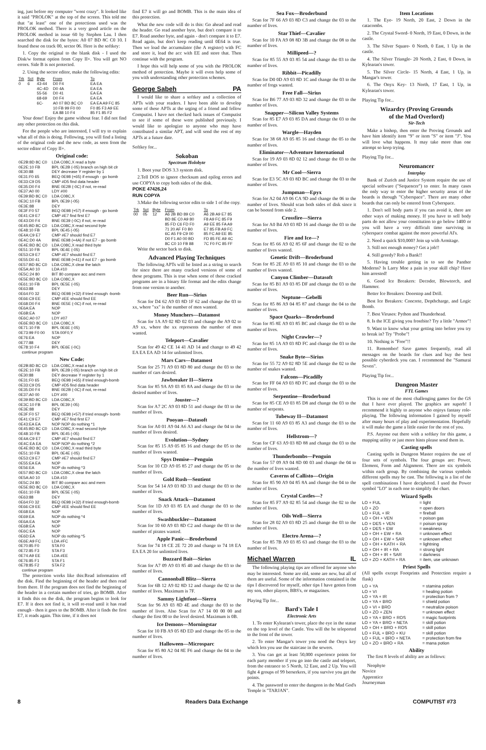ing, just before my computer "went crazy". It looked like it said "PROLOK" at the top of the screen. This told me that "at least" one of the protections used was the PROLOK method. There is a very good article on the PROLOK method in issue 60 by Stephen Lau. I then searched the disk for the bytes: A0 07 BD 8C C0 10. I found these on track 00, sector 06. Here is the softkey:
1. Copy the original to the blank disk - I used the Disk/w format option from Copy II+. You will get NO errors. Side B is not protected.
2. Using the sector editor, make the following edits:
| Trk | Sct | Byte | From | To |
| 0 | 6 | 43-44 | D0 F4 | EA EA |
| | | 4C-4D | D0 4A | EA EA |
| | | 55-56 | D0 41 | EA EA |
| | | 68-69 | D0 F4 | EA EA |
| | | 6C- | A0 07 BD 8C C0 10 FB 99 F0 00 EA 88 10 F4 | EA EA A9 FC 85 F0 85 F3 A9 EE 85 F1 85 F2 |
Your done! Enjoy the game without fear. I did not find any other protection on this disk.
For the people who are interested, I will try to explain what all of this is doing. Following, you will find a listing of the original code and the new code, as seen from the sector editor of Copy II+.
Original code:
| 0E2B:8D 8C C0 | LDA C08C,X read a byte |
| 0E2E:10 FB | BPL 0E2B (-05) branch on high bit clr |
| 0E30:88 | DEY decrease Y register by 1 |
| 0E31:F0 65 | BEQ 0E98 (+65) if enough - go bomb |
| 0E33:C9 D5 | CMP #D5 find data header |
| 0E35:D0 F4 | BNE 0E2B (-0C) if not, re-read |
| 0E37:A0 00 | LDY #00 |
| 0E39:BD 8C C0 | LDA C08C,X |
| 0E3C:10 FB | BPL 0E39 (-05) |
| 0E3E:88 | DEY |
| 0E3F:F0 57 | BEQ 0E98 (+57) if enough - go bomb |
| 0E41:C9 E7 | CMP #E7 find first E7 |
| 0E43:D0 F4 | BNE 0E39 (-0C) if not, re-read |
| 0E45:BD 8C C0 | LDA C08C,X read second byte |
| 0E48:10 FB | BPL 0E45 (-05) |
| 0E4A:C9 E7 | CMP #E7 should find E7 |
| 0E4C:D0 4A | BNE 0E98 (+4A) if not E7 - go bomb |
| 0E4E:BD 8C C0 | LDA C08C,X read third byte |
| 0E51:10 FB | BPL 0E4E (-05) |
| 0E53:C9 E7 | CMP #E7 should find E7 |
| 0E55:D0 41 | BNE 0E98 (+41) if not E7 - go bomb |
| 0E57:BD 8C C0 | LDA C08C,X clear the latch |
| 0E5A:A0 10 | LDA #10 |
| 0E5C:24 80 | BIT 80 compare acc and mem |
| 0E5E:BD 8C C0 | LDA C08C,X |
| 0E61:10 FB | BPL 0E5E (-05) |
| 0E63:88 | DEY |
| 0E64:F0 32 | BEQ 0E98 (+32) if tried enough -bomb |
| 0E66:C9 EE | CMP #EE should find EE |
| 0E68:D0 F4 | BNE 0E5E (-0C) if not, re-read |
| 0E6A:EA | NOP |
| 0E6B:EA | NOP |
| 0E6C:A0 07 | LDY #07 |
| 0E6E:BD 8C C0 | LDA C08C,X |
| 0E71:10 FB | BPL 0E6E (-05) |
| 0E73:99 F0 00 | STA 00F0,Y |
| 0E76:EA | NOP |
| 0E77:88 | DEY |
| 0E78:10 F4 | BPL 0E6E (-0C) |
| continue program | |
New Code:
| 0E2B:8D 8C C0 | LDA C08C,X read a byte |
| 0E2E:10 FB | BPL 0E2B (-05) branch on high bit clr |
| 0E30:88 | DEY decrease Y register by 1 |
| 0E31:F0 65 | BEQ 0E98 (+65) if tried enough-bomb |
| 0E33:C9 D5 | CMP #D5 find data header |
| 0E35:D0 F4 | BNE 0E2B (-0C) if not, re-read |
| 0E37:A0 00 | LDY #00 |
| 0E39:BD 8C C0 | LDA C08C,X |
| 0E3C:10 FB | BPL 0E39 (-05) |
| 0E3E:88 | DEY |
| 0E3F:F0 57 | BEQ 0E98 (+57) if tried enough- bomb |
| 0E41:C9 E7 | CMP #E7 find first E7 |
| 0E43:EA EA | NOP NOP do nothing *1 |
| 0E45:BD 8C C0 | LDA C08C,X read second byte |
| 0E48:10 FB | BPL 0E45 (-05) |
| 0E4A:C9 E7 | CMP #E7 should find E7 |
| 0E4C:EA EA | NOP NOP do nothing *2 |
| 0E4E:BD 8C C0 | LDA C08C,X read third byte |
| 0E51:10 FB | BPL 0E4E (-05) |
| 0E53:C9 E7 | CMP #E7 should find E7 |
| 0E55:EA EA | NOP |
| 0E56:EA | NOP do nothing *3 |
| 0E57:BD 8C C0 | LDA C08C,X clear the latch |
| 0E5A:A0 10 | LDA #10 |
| 0E5C:24 80 | BIT 80 compare acc and mem |
| 0E5E:BD 8C C0 | LDA C08C,X |
| 0E61:10 FB | BPL 0E5E (-05) |
| 0E63:88 | DEY |
| 0E64:F0 32 | BEQ 0E98 (+32) if tried enough-bomb |
| 0E66:C9 EE | CMP #EE should find EE |
| 0E68:EA | NOP |
| 0E69:EA | NOP do nothing *4 |
| 0E6A:EA | NOP |
| 0E6B:EA | NOP |
| 0E6C:EA | NOP |
| 0E6D:EA | NOP do nothing *5 |
| 0E6E:A9 FC | LDA #FC |
| 0E70:85 F0 | STA F0 |
| 0E72:85 F3 | STA F3 |
| 0E74:A9 EE | LDA #EE |
| 0E76:85 F1 | STA F1 |
| 0E78:85 F2 | STA F2 |
| continue program | |
The protection works like this:Read information off the disk. Find the beginning of the header and then read from there. If the program does not find the beginning of the header in a certain number of tries, go BOMB. After it finds this on the disk, the program begins to look for E7. If it does not find it, it will re-read until it has read enough - then it goes to the BOMB. After it finds the first E7, it reads again. This time, if it does not
find E7 it will go and BOMB. This is the main idea of this protection.
What the new code will do is this: Go ahead and read the header. Go read another byte, but don't compare it to E7. Read another byte, and again - don't compare it to E7. Read again, but don't keep reading until 0E64 is true. Then we load the accumulator (the A register) with FC and store it, load the acc with EE and store that. Then continue with the program.
I hope this will help some of you with the PROLOK method of protection. Maybe it will even help some of you with understanding other protection schemes.
George Sabeh PA
I would like to share a softkey and a collection of APTs with your readers. I have been able to develop some of these APTs at the urging of a friend and fellow Computist. I have not checked back issues of Computist to see if some of these were published previously. I would like to apologize to anyone who may have contributed a similar APT, and will send the rest of my APTs at a future date.
Softkey for...
Sokoban
Spectrum Holobyte
1. Boot your DOS 3.3 system disk.
2.Tell DOS to ignore checksum and epilog errors and use COPYA to copy both sides of the disk.
POKE 47426,24
RUN COPYA
3.Make the following sector edits to side 1 of the copy.
| Trk | Sct | Byte | From | To |
| 00 | 05 | 12 | A6 2B BD 89 C0 BD 8E C0 A9 80 85 FD C6 FD F0 71 20 AF F0 B0 6C A5 F9 C9 00 D0 F1 A0 00 BD 8C C0 10 FB 88 | A6 2B A9 E7 85 F8 A9 FC 85 F9 A9 EE 85 FA A9 E7 85 FB A9 FC 85 FC A9 EE 85 FD 85 FE A9 4C 7C F0 FC 85 FF |
Write the sector back to disk.
Advanced Playing Techniques
The following APTs will be listed as a string to search for since there are many cracked versions of some of these programs. This is true when some of these cracked programs are in a binary file format and the edits change from one version to another.
Beer Run—Sirius
Scan for D4 62 A9 03 8D 1F 62 and change the 03 to xx, where "xx" is the number of men wanted.
Money Munchers—Datamost
Scan for 1A A9 02 8D 02 03 and change the A9 02 to A9 xx, where the xx represents the number of men wanted.
Teleport—Cavalier
Scan for 49 42 CE 14 41 AD 14 and change to 49 42 EA EA EA AD 14 for unlimited lives.
Mars Cars—Datamost
Scan for 25 71 A9 03 8D 80 and change the 03 to the number of cars desired.
Jawbreaker II—Sierra
Scan for 85 9A A9 03 85 8A and change the 03 to the desired number of lives.
Jouster—?
Scan for A7 2C A9 03 8D 51 and change the 03 to the number of lives.
Pooyan—Datasoft
Scan for A0 01 A9 04 A6 A3 and change the 04 to the number of lives desired.
Evolution—Sydney
Scan for 85 15 A9 05 85 16 and change the 05 to the number of lives wanted.
Spys Demise—Penguin
Scan for 10 CD A9 05 85 27 and change the 05 to the number of lives.
Gold Rush—Sentient
Scan for 54 14 A9 03 8D 33 and change the 03 to the number of lives.
Snack Attack—Datamost
Scan for 1D A9 03 85 EA and change the 03 to the number of lives.
Swashbuckler—Datamost
Scan for 10 60 A9 03 8D C2 and change the 03 to the number of pirates wanted.
Apple Panic—Broderbund
Scan for 74 18 CE 2E 72 20 and change to 74 18 EA EA EA 20 for unlimited lives.
Buzzard Bait—Sirius
Scan for A7 09 A9 03 85 40 and change the 03 to the number of lives.
Cannonball Blitz—Sierra
Scan for 6B 12 A9 02 8D 12 and change the 02 to the number of lives. Maximum is 7F.
Sammy Lightfoot—Sierra
Scan for 96 A9 03 8D 4E and change the 03 to the number of lives. Also Scan for A7 14 00 00 00 and change the first 00 to the level desired. Maximum is 0B.
Ice Demons—Morningstar
Scan for 10 FB A9 05 8D ED and change the 05 to the number of lives.
Halloween—Microsparc
Scan for 85 80 A2 04 8E F6 and change the 04 to the number of lives.
Sea Fox—Broderbund
Scan for 7F 66 A9 03 8D C3 and change the 03 to the number of lives.
Star Thief—Cavalier
Scan for 10 FA A9 08 8D 3B and change the 08 to the number of lives.
Millipeed—?
Scan for 85 55 A9 03 85 54 and change the 03 to the number of lives.
Ribbit—Picadilly
Scan for D0 0D A9 03 8D 1C and change the 03 to the number of frogs wanted.
Free Fall—Sirius
Scan for B6 77 A9 03 8D 32 and change the 03 to the number of lives.
Snapper—Silicon Valley Systems
Scan for 85 E7 A9 03 85 DA and change the 03 to the number of lives.
Wargle—Hayden
Scan for 38 68 A9 05 85 16 and change the 05 to the number of lives.
Eliminator—Adventure International
Scan for 19 A9 03 8D 02 12 and change the 03 to the number of lives.
Mr Cool—Sierra
Scan for E3 5C A9 03 8D BC and change the 03 to the number of lives.
Jumpman—Epyx
Scan for A2 04 A9 06 CA 9D and change the 06 to the number of lives. Should scan both sides of disk since it can be booted from side 2.
Crossfire—Sierra
Scan for A0 B4 A9 03 8D 16 and change the 03 to the number of lives.
Fire and Ice—?
Scan for 85 66 A9 02 85 6F and change the 02 to the number of lives wanted.
Genetic Drift—Broderbund
Scan for 85 2E A9 03 85 10 and change the 03 to the number of lives wanted.
Canyon Climber—Datasoft
Scan for 85 B1 A9 03 85 DF and change the 03 to the number of lives.
Neptune—Gebelli
Scan for 85 86 A9 04 85 87 and change the 04 to the number of lives.
Space Quarks—Broderbund
Scan for 85 8E A9 03 85 BC and change the 03 to the number of lives.
Night Crawler—?
Scan for 85 1A A9 03 8D FC and change the 03 to the number of lives.
Snake Byte—Sirius
Scan for 55 72 A9 02 8D 5E and change the 02 to the number of snakes wanted.
Falcons—Picadilly
Scan for FF 04 A9 03 8D FC and change the 03 to the number of lives.
Serpentine—Broderbund
Scan for 85 CE A9 03 85 D8 and change the 03 to the number of serpents.
Tubeway II—Datamost
Scan for 11 60 A9 03 85 A3 and change the 03 to the number of lives.
Hellstrom—?
Scan for CF 63 A9 03 8D 88 and change the 03 to the number of lives.
Thunderbombs—Penguin
Scan for 57 09 A9 04 8D 00 03 and change the 04 to the number of lives wanted.
Caverns of Callisto—Origin
Scan for 85 90 A9 04 85 8A and change the 04 to the number of lives.
Crystal Castles—?
Scan for 85 F7 A9 02 85 54 and change the 02 to the number of lives.
Oils Well—Sierra
Scan for 28 02 A9 03 8D 25 and change the 03 to the number of lives.
Electro Arena—?
Scan for 85 7B A9 03 85 63 and change the 03 to the number of lives.
Michael Warren IL
The following playing tips are offered for anyone who may be interested. Some are old, some are new, but all of them are useful. Some of the information contained in the tips I discovered for myself, other tips I have gotten from my son, other players, BBS's, or magazines.
Playing Tip for...
Bard's Tale I
Electronic Arts
1. To enter Kylearan's tower, place the eye in the statue on the top level of the Castle. You will the be teleported to the front of the tower.
2. To enter Mangar's tower you need the Onyx key which lets you use the staircase in the sewers.
3. You can get at least 50,000 experience points for each party member if you go into the castle and teleport, from the entrance to 5 North, 12 East, and 2 Up. You will fight 4 groups of 99 berserkers, if you survive you get the points.
4. The password to enter the dungeon in the Mad God's Temple is "TARJAN".
Item Locations
1. The Eye- 19 North, 20 East, 2 Down in the catacombs.
2. The Crystal Sword- 0 North, 19 East, 0 Down, in the castle.
3. The Silver Square- 0 North, 0 East, 1 Up in the castle.
4. The Silver Triangle- 20 North, 2 East, 0 Down, in Kylearan's tower.
5. The Silver Circle- 15 North, 4 East, 1 Up, in Mangar's tower.
6. The Onyx Key- 13 North, 17 East, 1 Up, in Kylearan's tower.
Playing Tip for...
Wizardry (Proving Grounds
of the Mad Overlord)
Sir-Tech
Make a bishop, then enter the Proving Grounds and have him identify item "9" or item "S" or item "J". You will love what happens. It may take more than one attempt so keep trying.
Playing Tip for...
Neuromancer
Interplay
Bank of Zurich and Justice System require the use of special software ("Sequencer") to enter. In many cases the only way to enter the higher security areas of the boards is through "Cyberspace". There are many other boards that can only be entered from Cyberspace.
1. Don't sell body parts if you can avoid it, there are other ways of making money. If you have to sell body parts do not allow your constitution to go below 1400 or you will have a very difficult time surviving in cyberspace combat against the more powerful AI's.
2. Need a quick $10,000? Join up with Armitage.
3. Still not enough money? Get a job!!
4. Still greedy? Rob a Bank!!
5. Having trouble getting in to see the Panther Moderns? Is Larry Moe a pain in your skill chip? Have him arrested!
6. Good Ice Breakers: Decoder, Blowtorch, and Hammer.
Better Ice Breakers: Doorstop and Drill.
Best Ice Breakers: Concrete, Depthcharge, and Logic Bomb.
7. Best Viruses: Python and Thunderhead.
8. Is the ICE giving you frostbite? Try a little "Armor"!
9. Want to know what your getting into before you try to break in? Try "Probe"!
10. Nothing is "Free"!!
11. Remember! Save games frequently, read all messages on the boards for clues and buy the best possible cyberdeck you can. I recommend the "Samurai Seven".
Playing Tip for...
Dungeon Master
FTL Games
This is one of the most challenging games for the GS that I have ever played. The graphics are superb! I recommend it highly to anyone who enjoys fantasy role-playing. The following information I gained by myself after many hours of play and experimentation. Hopefully it will make the game a little easier for the rest of you.
P.S. Anyone out there with a softkey for this game, a mapping utility or just more hints please send them in.
Casting spells
Casting spells in Dungeon Master requires the use of four sets of symbols. The four groups are: Power, Element, Form and Alignment. There are six symbols within each group. By combining the various symbols different spells may be cast. The following is a list of the spell combinations I have deciphered. I used the Power symbol "LO" in each one to simplify the chart.
Wizard Spells
| LO + FUL | = light |
| LO + ZO | = open doors |
| LO + FUL + IR | = fireball |
| LO + OH + VEN | = poison gas |
| LO + DES + VEN | = poison spray |
| LO + DES + EW | = weakness |
| LO + OH + EW + RA | = unknown effect |
| LO + OH + EW + SAR | = unknown effect |
| LO + OH + KATH + RA | = lightning |
| LO + OH + IR + RA | = strong light |
| LO + OH + IR + SAR | = darkness |
| LO + ZO + KATH + RA | = item, use unknown |
Priest Spells
(All spells except Footprints and Protection require a flask)
| LO + YA | = stamina potion |
| LO + VI | = healing potion |
| LO + YA + IR | = protection from ? |
| LO + YA + BRO | = shield potion |
| LO + VI + BRO | = neutralize poison |
| LO + ZO + ZEN | = unknown effect |
| LO + YA + BRO + ROS | = magic footprints |
| LO + YA + BRO + NETA | = skill potion |
| LO + OH + BRO + ROS | = skill potion |
| LO + FUL + BRO + KU | = skill potion |
| LO + FUL + BRO + NETA | = protection from fire |
| LO + ZO + BRO + RA | = mana potion |
Ability
The first 8 levels of ability are as follows:
Neophyte
Novice
Apprentice
Journeyman
8 Readers Data Exchange COMPUTIST #73